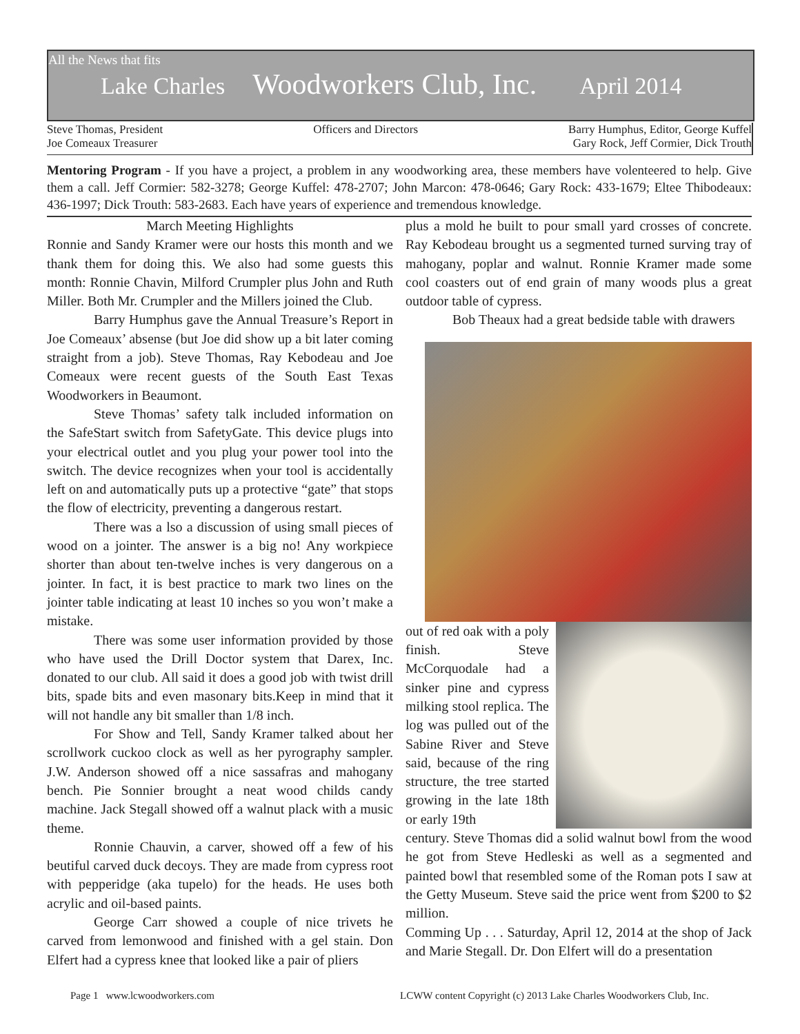All the News that fits
Lake Charles Woodworkers Club, Inc. April 2014
Steve Thomas, President
Joe Comeaux Treasurer
Officers and Directors Barry Humphus, Editor, George Kuffel
Gary Rock, Jeff Cormier, Dick Trouth
Mentoring Program - If you have a project, a problem in any woodworking area, these members have volenteered to help. Give them a call. Jeff Cormier: 582-3278; George Kuffel: 478-2707; John Marcon: 478-0646; Gary Rock: 433-1679; Eltee Thibodeaux: 436-1997; Dick Trouth: 583-2683. Each have years of experience and tremendous knowledge.
March Meeting Highlights
Ronnie and Sandy Kramer were our hosts this month and we thank them for doing this. We also had some guests this month: Ronnie Chavin, Milford Crumpler plus John and Ruth Miller. Both Mr. Crumpler and the Millers joined the Club.
Barry Humphus gave the Annual Treasure’s Report in Joe Comeaux’ absense (but Joe did show up a bit later coming straight from a job). Steve Thomas, Ray Kebodeau and Joe Comeaux were recent guests of the South East Texas Woodworkers in Beaumont.
Steve Thomas’ safety talk included information on the SafeStart switch from SafetyGate. This device plugs into your electrical outlet and you plug your power tool into the switch. The device recognizes when your tool is accidentally left on and automatically puts up a protective “gate” that stops the flow of electricity, preventing a dangerous restart.
There was a lso a discussion of using small pieces of wood on a jointer. The answer is a big no! Any workpiece shorter than about ten-twelve inches is very dangerous on a jointer. In fact, it is best practice to mark two lines on the jointer table indicating at least 10 inches so you won’t make a mistake.
There was some user information provided by those who have used the Drill Doctor system that Darex, Inc. donated to our club. All said it does a good job with twist drill bits, spade bits and even masonary bits.Keep in mind that it will not handle any bit smaller than 1/8 inch.
For Show and Tell, Sandy Kramer talked about her scrollwork cuckoo clock as well as her pyrography sampler. J.W. Anderson showed off a nice sassafras and mahogany bench. Pie Sonnier brought a neat wood childs candy machine. Jack Stegall showed off a walnut plack with a music theme.
Ronnie Chauvin, a carver, showed off a few of his beutiful carved duck decoys. They are made from cypress root with pepperidge (aka tupelo) for the heads. He uses both acrylic and oil-based paints.
George Carr showed a couple of nice trivets he carved from lemonwood and finished with a gel stain. Don Elfert had a cypress knee that looked like a pair of pliers
plus a mold he built to pour small yard crosses of concrete. Ray Kebodeau brought us a segmented turned surving tray of mahogany, poplar and walnut. Ronnie Kramer made some cool coasters out of end grain of many woods plus a great outdoor table of cypress.
Bob Theaux had a great bedside table with drawers
out of red oak with a poly finish. Steve McCorquodale had a sinker pine and cypress milking stool replica. The log was pulled out of the Sabine River and Steve said, because of the ring structure, the tree started growing in the late 18th or early 19th
century. Steve Thomas did a solid walnut bowl from the wood he got from Steve Hedleski as well as a segmented and painted bowl that resembled some of the Roman pots I saw at the Getty Museum. Steve said the price went from $200 to $2 million.
Comming Up . . . Saturday, April 12, 2014 at the shop of Jack and Marie Stegall. Dr. Don Elfert will do a presentation
Page 1 www.lcwoodworkers.com
LCWW content Copyright (c) 2013 Lake Charles Woodworkers Club, Inc.